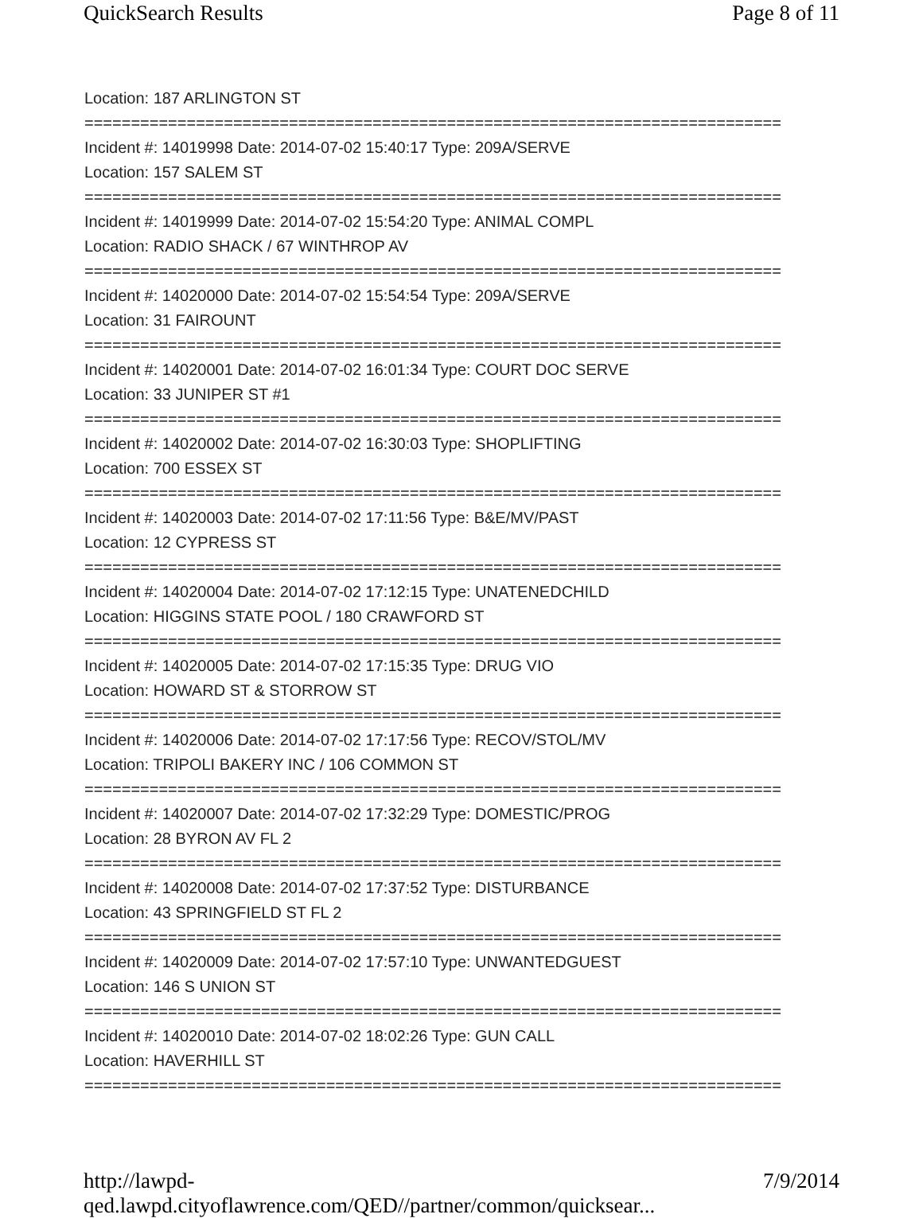QuickSearch Results Page 8 of 11
Location: 187 ARLINGTON ST
===========================================================================
Incident #: 14019998 Date: 2014-07-02 15:40:17 Type: 209A/SERVE
Location: 157 SALEM ST
===========================================================================
Incident #: 14019999 Date: 2014-07-02 15:54:20 Type: ANIMAL COMPL
Location: RADIO SHACK / 67 WINTHROP AV
===========================================================================
Incident #: 14020000 Date: 2014-07-02 15:54:54 Type: 209A/SERVE
Location: 31 FAIROUNT
===========================================================================
Incident #: 14020001 Date: 2014-07-02 16:01:34 Type: COURT DOC SERVE
Location: 33 JUNIPER ST #1
===========================================================================
Incident #: 14020002 Date: 2014-07-02 16:30:03 Type: SHOPLIFTING
Location: 700 ESSEX ST
===========================================================================
Incident #: 14020003 Date: 2014-07-02 17:11:56 Type: B&E/MV/PAST
Location: 12 CYPRESS ST
===========================================================================
Incident #: 14020004 Date: 2014-07-02 17:12:15 Type: UNATENEDCHILD
Location: HIGGINS STATE POOL / 180 CRAWFORD ST
===========================================================================
Incident #: 14020005 Date: 2014-07-02 17:15:35 Type: DRUG VIO
Location: HOWARD ST & STORROW ST
===========================================================================
Incident #: 14020006 Date: 2014-07-02 17:17:56 Type: RECOV/STOL/MV
Location: TRIPOLI BAKERY INC / 106 COMMON ST
===========================================================================
Incident #: 14020007 Date: 2014-07-02 17:32:29 Type: DOMESTIC/PROG
Location: 28 BYRON AV FL 2
===========================================================================
Incident #: 14020008 Date: 2014-07-02 17:37:52 Type: DISTURBANCE
Location: 43 SPRINGFIELD ST FL 2
===========================================================================
Incident #: 14020009 Date: 2014-07-02 17:57:10 Type: UNWANTEDGUEST
Location: 146 S UNION ST
===========================================================================
Incident #: 14020010 Date: 2014-07-02 18:02:26 Type: GUN CALL
Location: HAVERHILL ST
===========================================================================
http://lawpd-qed.lawpd.cityoflawrence.com/QED//partner/common/quicksear... 7/9/2014